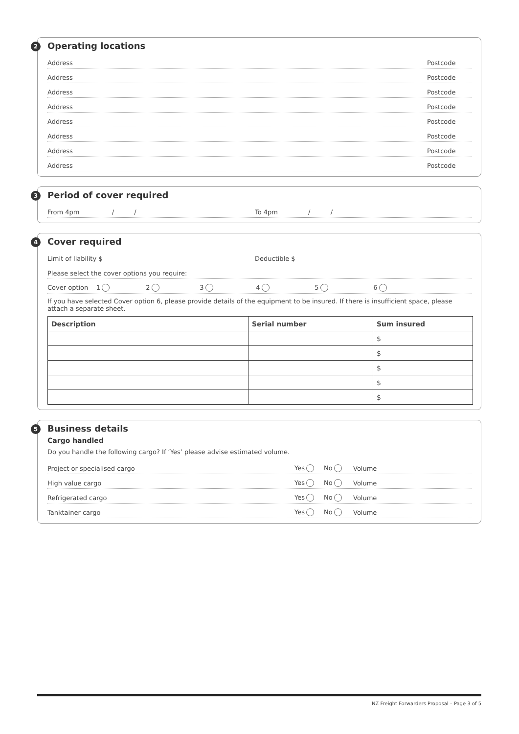2
Operating locations
Address Postcode
Address Postcode
Address Postcode
Address Postcode
Address Postcode
Address Postcode
Address Postcode
Address Postcode
3
Period of cover required
From 4pm / / To 4pm / /
4
Cover required
Limit of liability $ Deductible $
Please select the cover options you require:
Cover option 1 23456
If you have selected Cover option 6, please provide details of the equipment to be insured. If there is insufficient space, please attach a separate sheet.
| Description | Serial number | Sum insured |
| --- | --- | --- |
| | | $ |
| | | $ |
| | | $ |
| | | $ |
| | | $ |
5
Business details
Cargo handled
Do you handle the following cargo? If ‘Yes’ please advise estimated volume.
Project or specialised cargo Yes No Volume
High value cargo Yes No Volume
Refrigerated cargo Yes No Volume
Tanktainer cargo Yes No Volume
NZ Freight Forwarders Proposal – Page 3 of 5